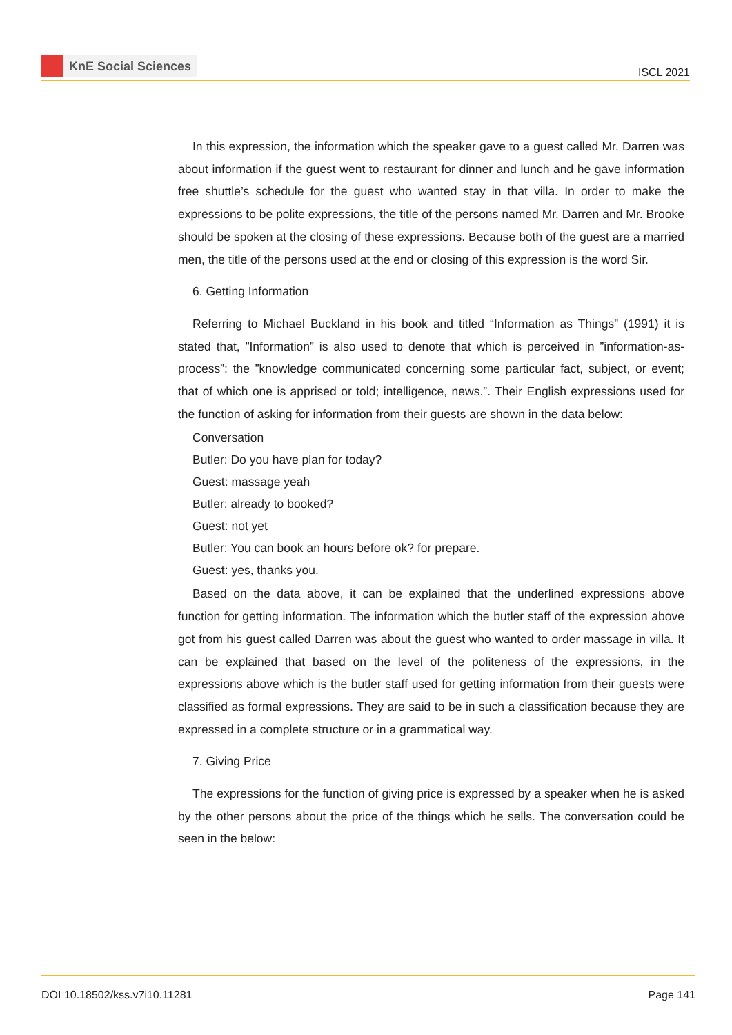KnE Social Sciences
ISCL 2021
In this expression, the information which the speaker gave to a guest called Mr. Darren was about information if the guest went to restaurant for dinner and lunch and he gave information free shuttle’s schedule for the guest who wanted stay in that villa. In order to make the expressions to be polite expressions, the title of the persons named Mr. Darren and Mr. Brooke should be spoken at the closing of these expressions. Because both of the guest are a married men, the title of the persons used at the end or closing of this expression is the word Sir.
6. Getting Information
Referring to Michael Buckland in his book and titled “Information as Things” (1991) it is stated that, ”Information” is also used to denote that which is perceived in ”information-as-process”: the ”knowledge communicated concerning some particular fact, subject, or event; that of which one is apprised or told; intelligence, news.”. Their English expressions used for the function of asking for information from their guests are shown in the data below:
Conversation
Butler: Do you have plan for today?
Guest: massage yeah
Butler: already to booked?
Guest: not yet
Butler: You can book an hours before ok? for prepare.
Guest: yes, thanks you.
Based on the data above, it can be explained that the underlined expressions above function for getting information. The information which the butler staff of the expression above got from his guest called Darren was about the guest who wanted to order massage in villa. It can be explained that based on the level of the politeness of the expressions, in the expressions above which is the butler staff used for getting information from their guests were classified as formal expressions. They are said to be in such a classification because they are expressed in a complete structure or in a grammatical way.
7. Giving Price
The expressions for the function of giving price is expressed by a speaker when he is asked by the other persons about the price of the things which he sells. The conversation could be seen in the below:
DOI 10.18502/kss.v7i10.11281 Page 141